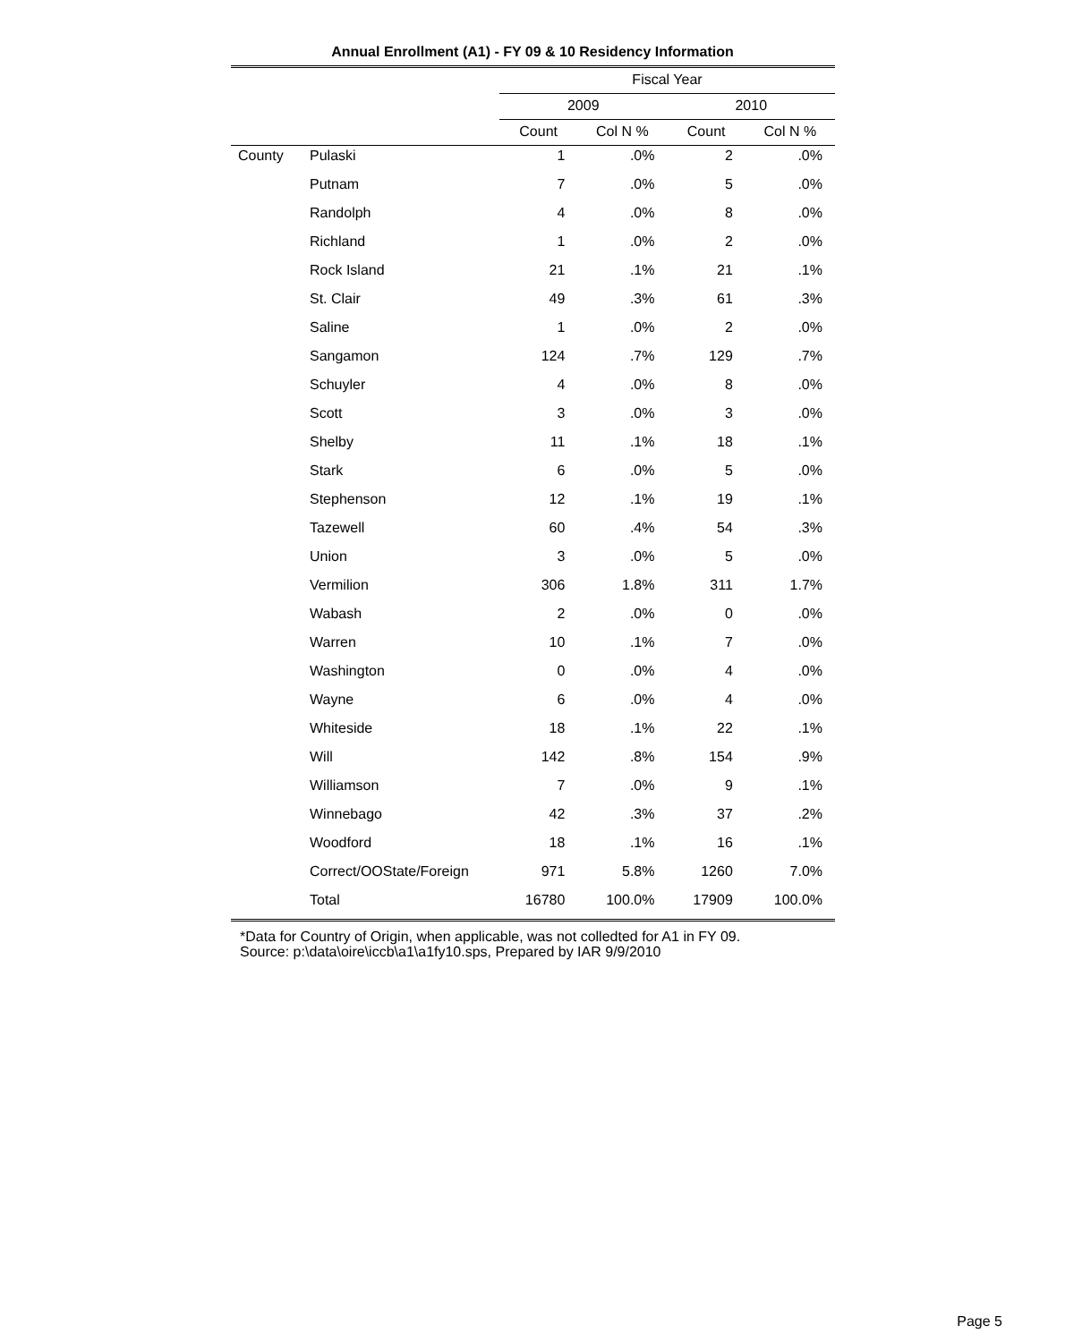Annual Enrollment (A1) - FY 09 & 10 Residency Information
| | | Fiscal Year | | | |
| --- | --- | --- | --- | --- | --- |
| | | 2009 | | 2010 | |
| | | Count | Col N % | Count | Col N % |
| County | Pulaski | 1 | .0% | 2 | .0% |
| | Putnam | 7 | .0% | 5 | .0% |
| | Randolph | 4 | .0% | 8 | .0% |
| | Richland | 1 | .0% | 2 | .0% |
| | Rock Island | 21 | .1% | 21 | .1% |
| | St. Clair | 49 | .3% | 61 | .3% |
| | Saline | 1 | .0% | 2 | .0% |
| | Sangamon | 124 | .7% | 129 | .7% |
| | Schuyler | 4 | .0% | 8 | .0% |
| | Scott | 3 | .0% | 3 | .0% |
| | Shelby | 11 | .1% | 18 | .1% |
| | Stark | 6 | .0% | 5 | .0% |
| | Stephenson | 12 | .1% | 19 | .1% |
| | Tazewell | 60 | .4% | 54 | .3% |
| | Union | 3 | .0% | 5 | .0% |
| | Vermilion | 306 | 1.8% | 311 | 1.7% |
| | Wabash | 2 | .0% | 0 | .0% |
| | Warren | 10 | .1% | 7 | .0% |
| | Washington | 0 | .0% | 4 | .0% |
| | Wayne | 6 | .0% | 4 | .0% |
| | Whiteside | 18 | .1% | 22 | .1% |
| | Will | 142 | .8% | 154 | .9% |
| | Williamson | 7 | .0% | 9 | .1% |
| | Winnebago | 42 | .3% | 37 | .2% |
| | Woodford | 18 | .1% | 16 | .1% |
| | Correct/OOState/Foreign | 971 | 5.8% | 1260 | 7.0% |
| | Total | 16780 | 100.0% | 17909 | 100.0% |
*Data for Country of Origin, when applicable, was not colledted for A1 in FY 09.
Source: p:\data\oire\iccb\a1\a1fy10.sps, Prepared by IAR 9/9/2010
Page 5